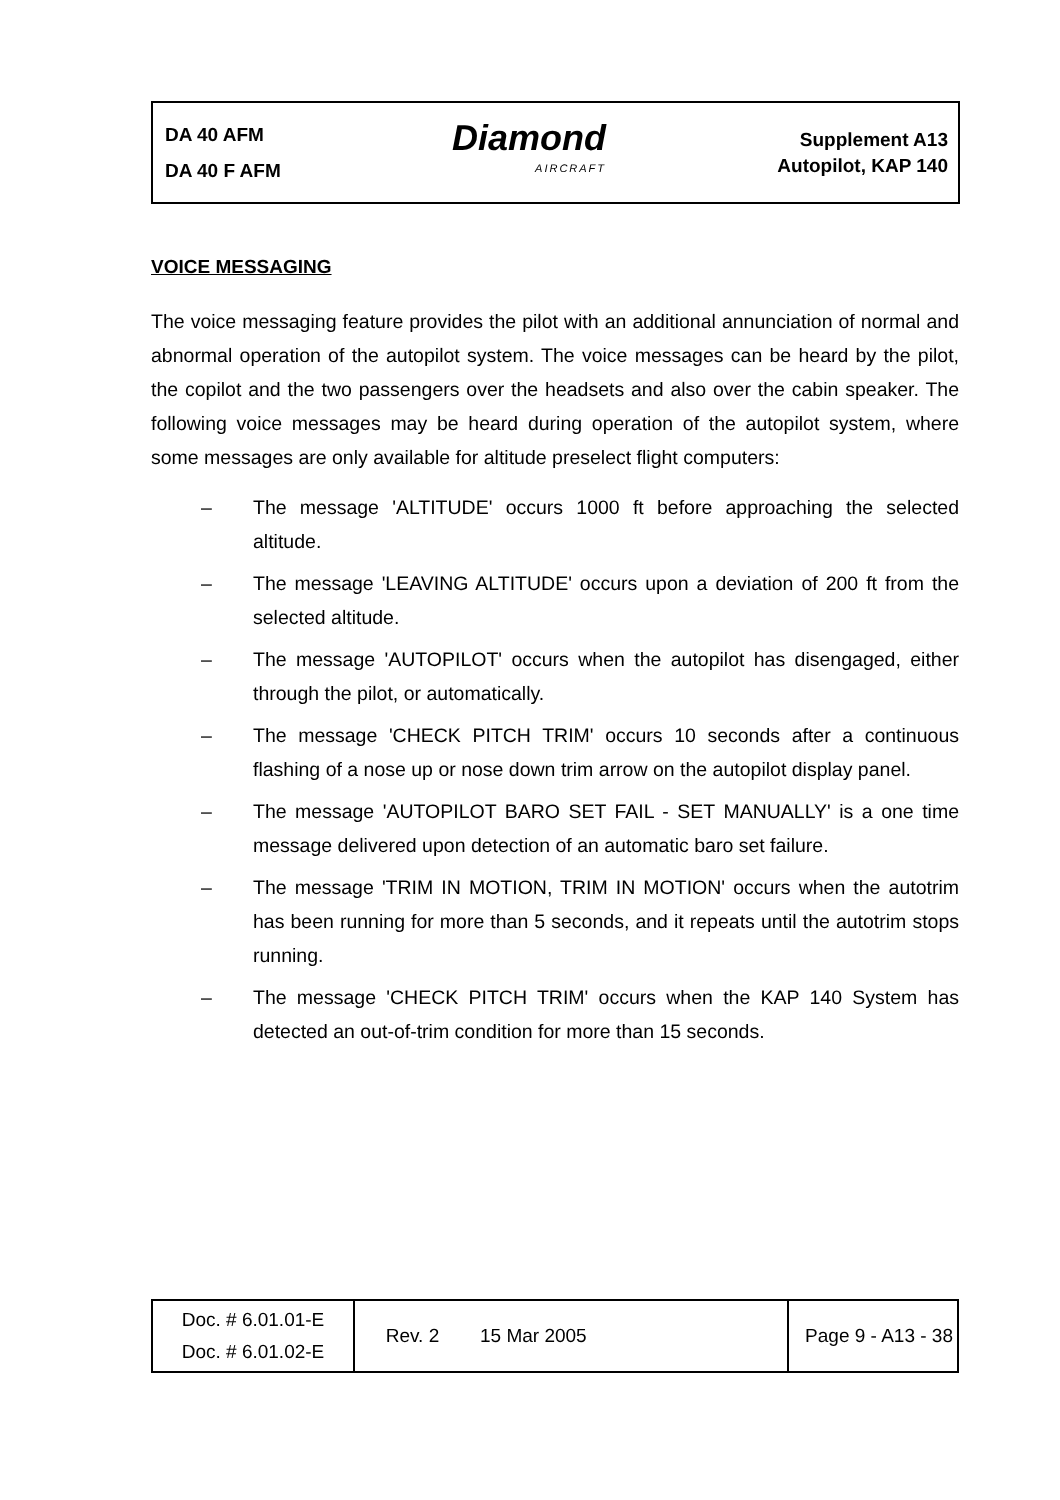DA 40 AFM
DA 40 F AFM
Diamond
AIRCRAFT
Supplement A13
Autopilot, KAP 140
VOICE MESSAGING
The voice messaging feature provides the pilot with an additional annunciation of normal and abnormal operation of the autopilot system. The voice messages can be heard by the pilot, the copilot and the two passengers over the headsets and also over the cabin speaker. The following voice messages may be heard during operation of the autopilot system, where some messages are only available for altitude preselect flight computers:
– The message 'ALTITUDE' occurs 1000 ft before approaching the selected altitude.
– The message 'LEAVING ALTITUDE' occurs upon a deviation of 200 ft from the selected altitude.
– The message 'AUTOPILOT' occurs when the autopilot has disengaged, either through the pilot, or automatically.
– The message 'CHECK PITCH TRIM' occurs 10 seconds after a continuous flashing of a nose up or nose down trim arrow on the autopilot display panel.
– The message 'AUTOPILOT BARO SET FAIL - SET MANUALLY' is a one time message delivered upon detection of an automatic baro set failure.
– The message 'TRIM IN MOTION, TRIM IN MOTION' occurs when the autotrim has been running for more than 5 seconds, and it repeats until the autotrim stops running.
– The message 'CHECK PITCH TRIM' occurs when the KAP 140 System has detected an out-of-trim condition for more than 15 seconds.
| Doc. # 6.01.01-E Doc. # 6.01.02-E | Rev. 2 | 15 Mar 2005 | Page 9 - A13 - 38 |